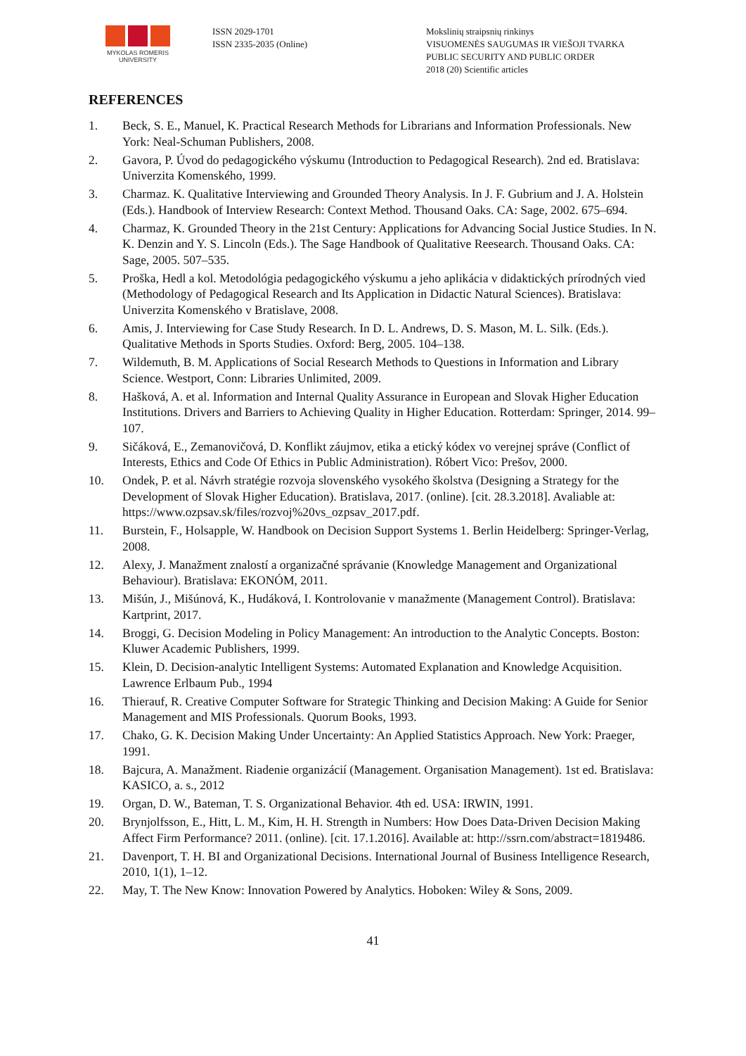MYKOLAS ROMERIS
UNIVERSITY
ISSN 2029-1701
ISSN 2335-2035 (Online)
Mokslinių straipsnių rinkinys
VISUOMENĖS SAUGUMAS IR VIEŠOJI TVARKA
PUBLIC SECURITY AND PUBLIC ORDER
2018 (20) Scientific articles
REFERENCES
1. Beck, S. E., Manuel, K. Practical Research Methods for Librarians and Information Professionals. New York: Neal-Schuman Publishers, 2008.
2. Gavora, P. Úvod do pedagogického výskumu (Introduction to Pedagogical Research). 2nd ed. Bratislava: Univerzita Komenského, 1999.
3. Charmaz. K. Qualitative Interviewing and Grounded Theory Analysis. In J. F. Gubrium and J. A. Holstein (Eds.). Handbook of Interview Research: Context Method. Thousand Oaks. CA: Sage, 2002. 675–694.
4. Charmaz, K. Grounded Theory in the 21st Century: Applications for Advancing Social Justice Studies. In N. K. Denzin and Y. S. Lincoln (Eds.). The Sage Handbook of Qualitative Reesearch. Thousand Oaks. CA: Sage, 2005. 507–535.
5. Proška, Hedl a kol. Metodológia pedagogického výskumu a jeho aplikácia v didaktických prírodných vied (Methodology of Pedagogical Research and Its Application in Didactic Natural Sciences). Bratislava: Univerzita Komenského v Bratislave, 2008.
6. Amis, J. Interviewing for Case Study Research. In D. L. Andrews, D. S. Mason, M. L. Silk. (Eds.). Qualitative Methods in Sports Studies. Oxford: Berg, 2005. 104–138.
7. Wildemuth, B. M. Applications of Social Research Methods to Questions in Information and Library Science. Westport, Conn: Libraries Unlimited, 2009.
8. Hašková, A. et al. Information and Internal Quality Assurance in European and Slovak Higher Education Institutions. Drivers and Barriers to Achieving Quality in Higher Education. Rotterdam: Springer, 2014. 99–107.
9. Sičáková, E., Zemanovičová, D. Konflikt záujmov, etika a etický kódex vo verejnej správe (Conflict of Interests, Ethics and Code Of Ethics in Public Administration). Róbert Vico: Prešov, 2000.
10. Ondek, P. et al. Návrh stratégie rozvoja slovenského vysokého školstva (Designing a Strategy for the Development of Slovak Higher Education). Bratislava, 2017. (online). [cit. 28.3.2018]. Avaliable at: https://www.ozpsav.sk/files/rozvoj%20vs_ozpsav_2017.pdf.
11. Burstein, F., Holsapple, W. Handbook on Decision Support Systems 1. Berlin Heidelberg: Springer-Verlag, 2008.
12. Alexy, J. Manažment znalostí a organizačné správanie (Knowledge Management and Organizational Behaviour). Bratislava: EKONÓM, 2011.
13. Mišún, J., Mišúnová, K., Hudáková, I. Kontrolovanie v manažmente (Management Control). Bratislava: Kartprint, 2017.
14. Broggi, G. Decision Modeling in Policy Management: An introduction to the Analytic Concepts. Boston: Kluwer Academic Publishers, 1999.
15. Klein, D. Decision-analytic Intelligent Systems: Automated Explanation and Knowledge Acquisition. Lawrence Erlbaum Pub., 1994
16. Thierauf, R. Creative Computer Software for Strategic Thinking and Decision Making: A Guide for Senior Management and MIS Professionals. Quorum Books, 1993.
17. Chako, G. K. Decision Making Under Uncertainty: An Applied Statistics Approach. New York: Praeger, 1991.
18. Bajcura, A. Manažment. Riadenie organizácií (Management. Organisation Management). 1st ed. Bratislava: KASICO, a. s., 2012
19. Organ, D. W., Bateman, T. S. Organizational Behavior. 4th ed. USA: IRWIN, 1991.
20. Brynjolfsson, E., Hitt, L. M., Kim, H. H. Strength in Numbers: How Does Data-Driven Decision Making Affect Firm Performance? 2011. (online). [cit. 17.1.2016]. Available at: http://ssrn.com/abstract=1819486.
21. Davenport, T. H. BI and Organizational Decisions. International Journal of Business Intelligence Research, 2010, 1(1), 1–12.
22. May, T. The New Know: Innovation Powered by Analytics. Hoboken: Wiley & Sons, 2009.
41